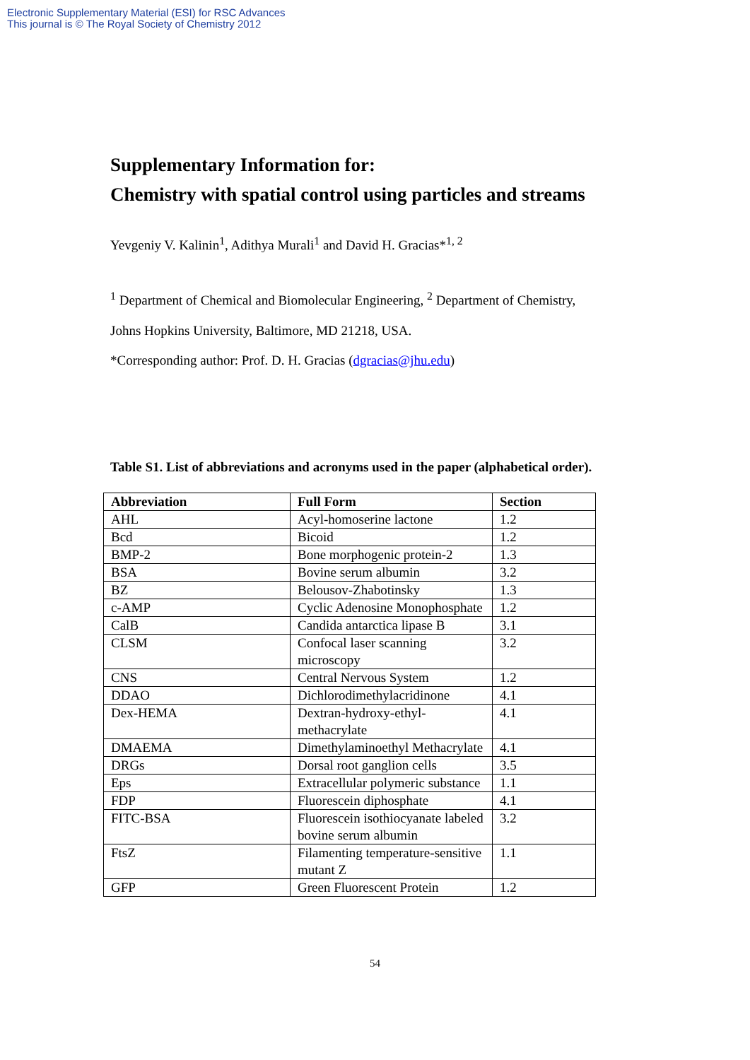Electronic Supplementary Material (ESI) for RSC Advances
This journal is © The Royal Society of Chemistry 2012
Supplementary Information for:
Chemistry with spatial control using particles and streams
Yevgeniy V. Kalinin<sup>1</sup>, Adithya Murali<sup>1</sup> and David H. Gracias*<sup>1, 2</sup>
<sup>1</sup> Department of Chemical and Biomolecular Engineering, <sup>2</sup> Department of Chemistry,
Johns Hopkins University, Baltimore, MD 21218, USA.
*Corresponding author: Prof. D. H. Gracias (dgracias@jhu.edu)
Table S1. List of abbreviations and acronyms used in the paper (alphabetical order).
| Abbreviation | Full Form | Section |
| --- | --- | --- |
| AHL | Acyl-homoserine lactone | 1.2 |
| Bcd | Bicoid | 1.2 |
| BMP-2 | Bone morphogenic protein-2 | 1.3 |
| BSA | Bovine serum albumin | 3.2 |
| BZ | Belousov-Zhabotinsky | 1.3 |
| c-AMP | Cyclic Adenosine Monophosphate | 1.2 |
| CalB | Candida antarctica lipase B | 3.1 |
| CLSM | Confocal laser scanning microscopy | 3.2 |
| CNS | Central Nervous System | 1.2 |
| DDAO | Dichlorodimethylacridinone | 4.1 |
| Dex-HEMA | Dextran-hydroxy-ethyl-methacrylate | 4.1 |
| DMAEMA | Dimethylaminoethyl Methacrylate | 4.1 |
| DRGs | Dorsal root ganglion cells | 3.5 |
| Eps | Extracellular polymeric substance | 1.1 |
| FDP | Fluorescein diphosphate | 4.1 |
| FITC-BSA | Fluorescein isothiocyanate labeled bovine serum albumin | 3.2 |
| FtsZ | Filamenting temperature-sensitive mutant Z | 1.1 |
| GFP | Green Fluorescent Protein | 1.2 |
54